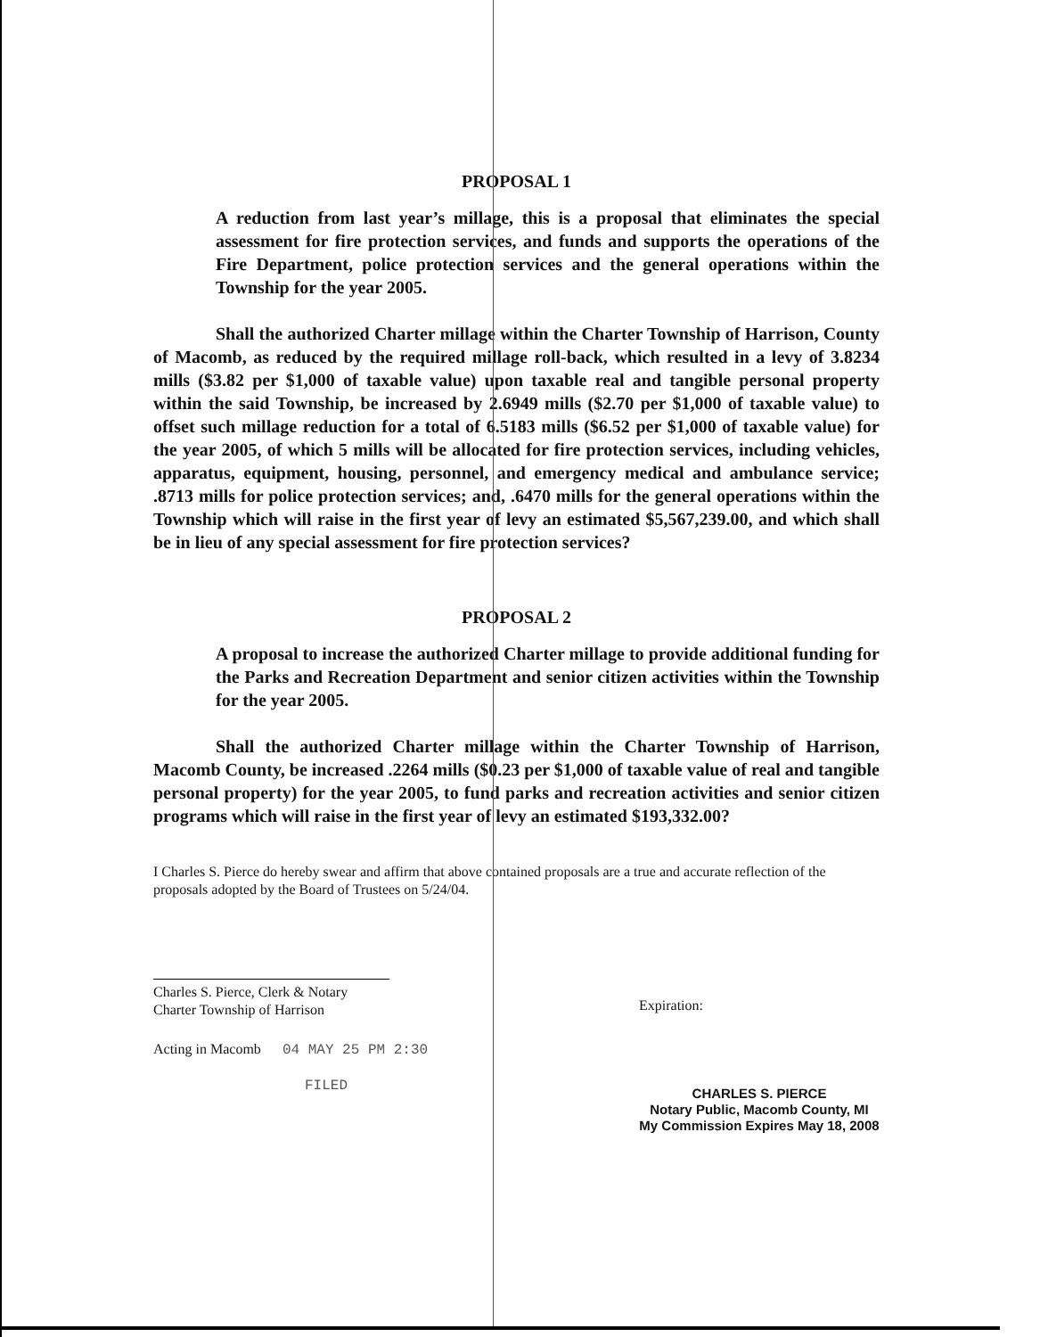PROPOSAL 1
A reduction from last year’s millage, this is a proposal that eliminates the special assessment for fire protection services, and funds and supports the operations of the Fire Department, police protection services and the general operations within the Township for the year 2005.
Shall the authorized Charter millage within the Charter Township of Harrison, County of Macomb, as reduced by the required millage roll-back, which resulted in a levy of 3.8234 mills ($3.82 per $1,000 of taxable value) upon taxable real and tangible personal property within the said Township, be increased by 2.6949 mills ($2.70 per $1,000 of taxable value) to offset such millage reduction for a total of 6.5183 mills ($6.52 per $1,000 of taxable value) for the year 2005, of which 5 mills will be allocated for fire protection services, including vehicles, apparatus, equipment, housing, personnel, and emergency medical and ambulance service; .8713 mills for police protection services; and, .6470 mills for the general operations within the Township which will raise in the first year of levy an estimated $5,567,239.00, and which shall be in lieu of any special assessment for fire protection services?
PROPOSAL 2
A proposal to increase the authorized Charter millage to provide additional funding for the Parks and Recreation Department and senior citizen activities within the Township for the year 2005.
Shall the authorized Charter millage within the Charter Township of Harrison, Macomb County, be increased .2264 mills ($0.23 per $1,000 of taxable value of real and tangible personal property) for the year 2005, to fund parks and recreation activities and senior citizen programs which will raise in the first year of levy an estimated $193,332.00?
I Charles S. Pierce do hereby swear and affirm that above contained proposals are a true and accurate reflection of the proposals adopted by the Board of Trustees on 5/24/04.
Charles S. Pierce, Clerk & Notary
Charter Township of Harrison
Acting in Macomb 04 MAY 25 PM 2:30
FILED
Expiration:
CHARLES S. PIERCE
Notary Public, Macomb County, MI
My Commission Expires May 18, 2008